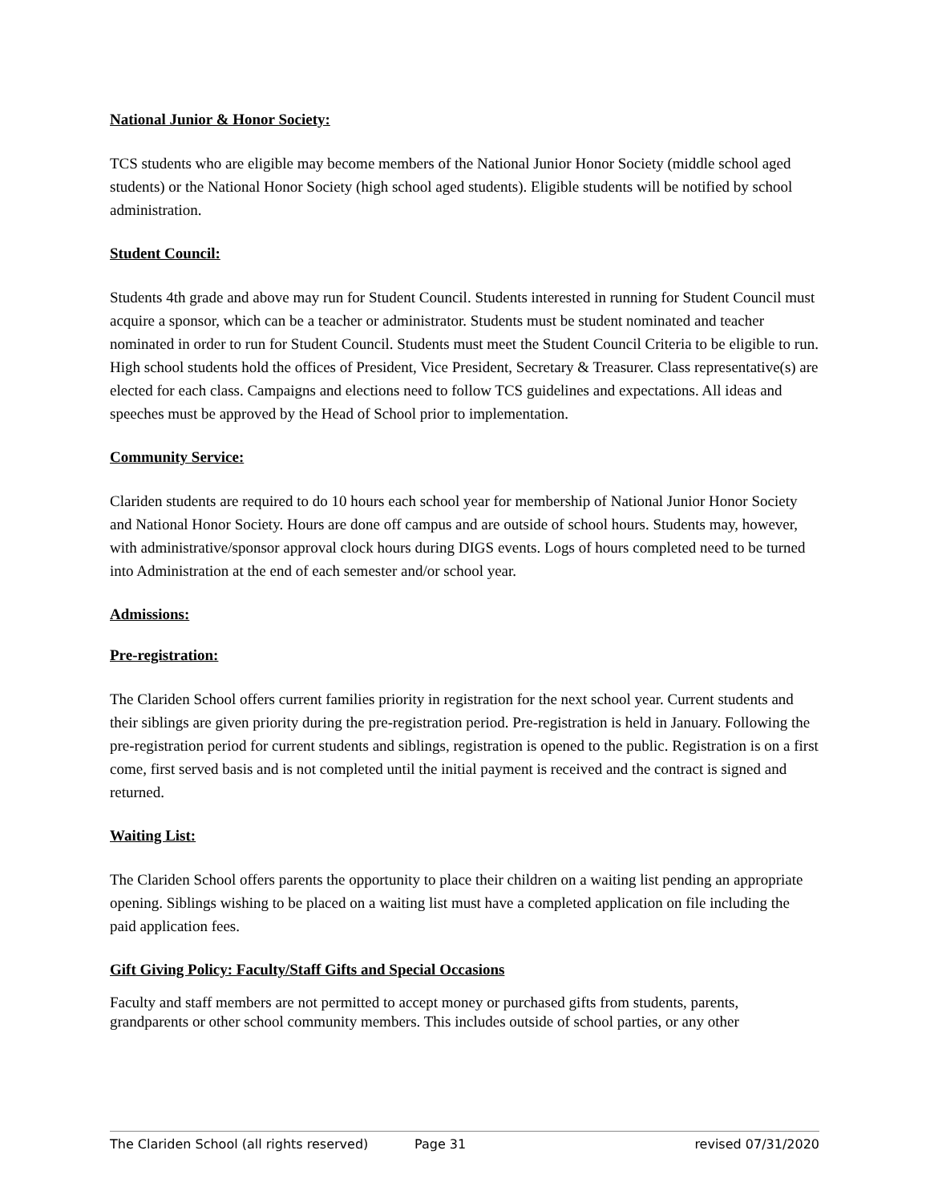National Junior & Honor Society:
TCS students who are eligible may become members of the National Junior Honor Society (middle school aged students) or the National Honor Society (high school aged students). Eligible students will be notified by school administration.
Student Council:
Students 4th grade and above may run for Student Council. Students interested in running for Student Council must acquire a sponsor, which can be a teacher or administrator. Students must be student nominated and teacher nominated in order to run for Student Council. Students must meet the Student Council Criteria to be eligible to run. High school students hold the offices of President, Vice President, Secretary & Treasurer. Class representative(s) are elected for each class. Campaigns and elections need to follow TCS guidelines and expectations. All ideas and speeches must be approved by the Head of School prior to implementation.
Community Service:
Clariden students are required to do 10 hours each school year for membership of National Junior Honor Society and National Honor Society. Hours are done off campus and are outside of school hours. Students may, however, with administrative/sponsor approval clock hours during DIGS events. Logs of hours completed need to be turned into Administration at the end of each semester and/or school year.
Admissions:
Pre-registration:
The Clariden School offers current families priority in registration for the next school year. Current students and their siblings are given priority during the pre-registration period. Pre-registration is held in January. Following the pre-registration period for current students and siblings, registration is opened to the public. Registration is on a first come, first served basis and is not completed until the initial payment is received and the contract is signed and returned.
Waiting List:
The Clariden School offers parents the opportunity to place their children on a waiting list pending an appropriate opening. Siblings wishing to be placed on a waiting list must have a completed application on file including the paid application fees.
Gift Giving Policy: Faculty/Staff Gifts and Special Occasions
Faculty and staff members are not permitted to accept money or purchased gifts from students, parents, grandparents or other school community members. This includes outside of school parties, or any other
The Clariden School (all rights reserved) Page 31 revised 07/31/2020